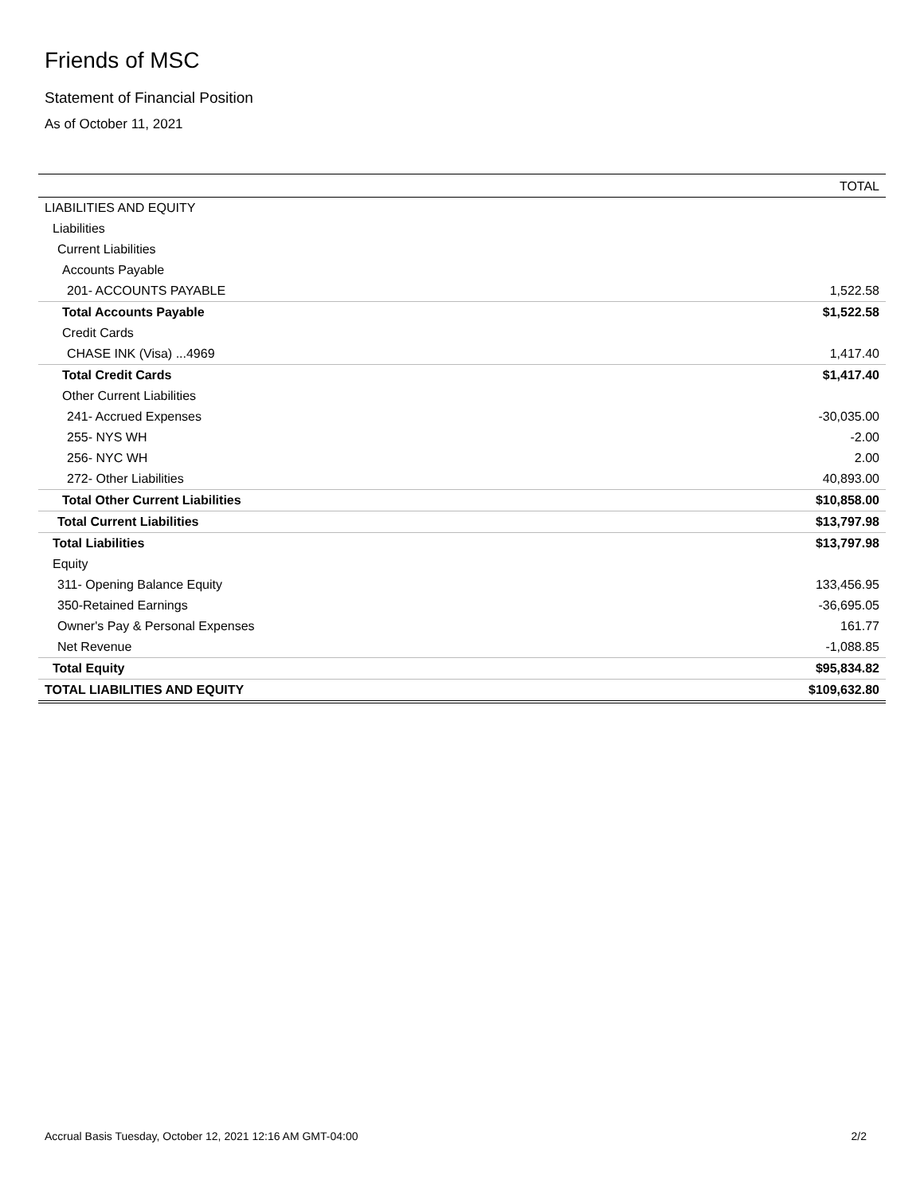Friends of MSC
Statement of Financial Position
As of October 11, 2021
| | TOTAL |
| --- | --- |
| LIABILITIES AND EQUITY | |
| Liabilities | |
| Current Liabilities | |
| Accounts Payable | |
| 201- ACCOUNTS PAYABLE | 1,522.58 |
| Total Accounts Payable | $1,522.58 |
| Credit Cards | |
| CHASE INK (Visa) ...4969 | 1,417.40 |
| Total Credit Cards | $1,417.40 |
| Other Current Liabilities | |
| 241- Accrued Expenses | -30,035.00 |
| 255- NYS WH | -2.00 |
| 256- NYC WH | 2.00 |
| 272- Other Liabilities | 40,893.00 |
| Total Other Current Liabilities | $10,858.00 |
| Total Current Liabilities | $13,797.98 |
| Total Liabilities | $13,797.98 |
| Equity | |
| 311- Opening Balance Equity | 133,456.95 |
| 350-Retained Earnings | -36,695.05 |
| Owner's Pay & Personal Expenses | 161.77 |
| Net Revenue | -1,088.85 |
| Total Equity | $95,834.82 |
| TOTAL LIABILITIES AND EQUITY | $109,632.80 |
Accrual Basis Tuesday, October 12, 2021 12:16 AM GMT-04:00 2/2